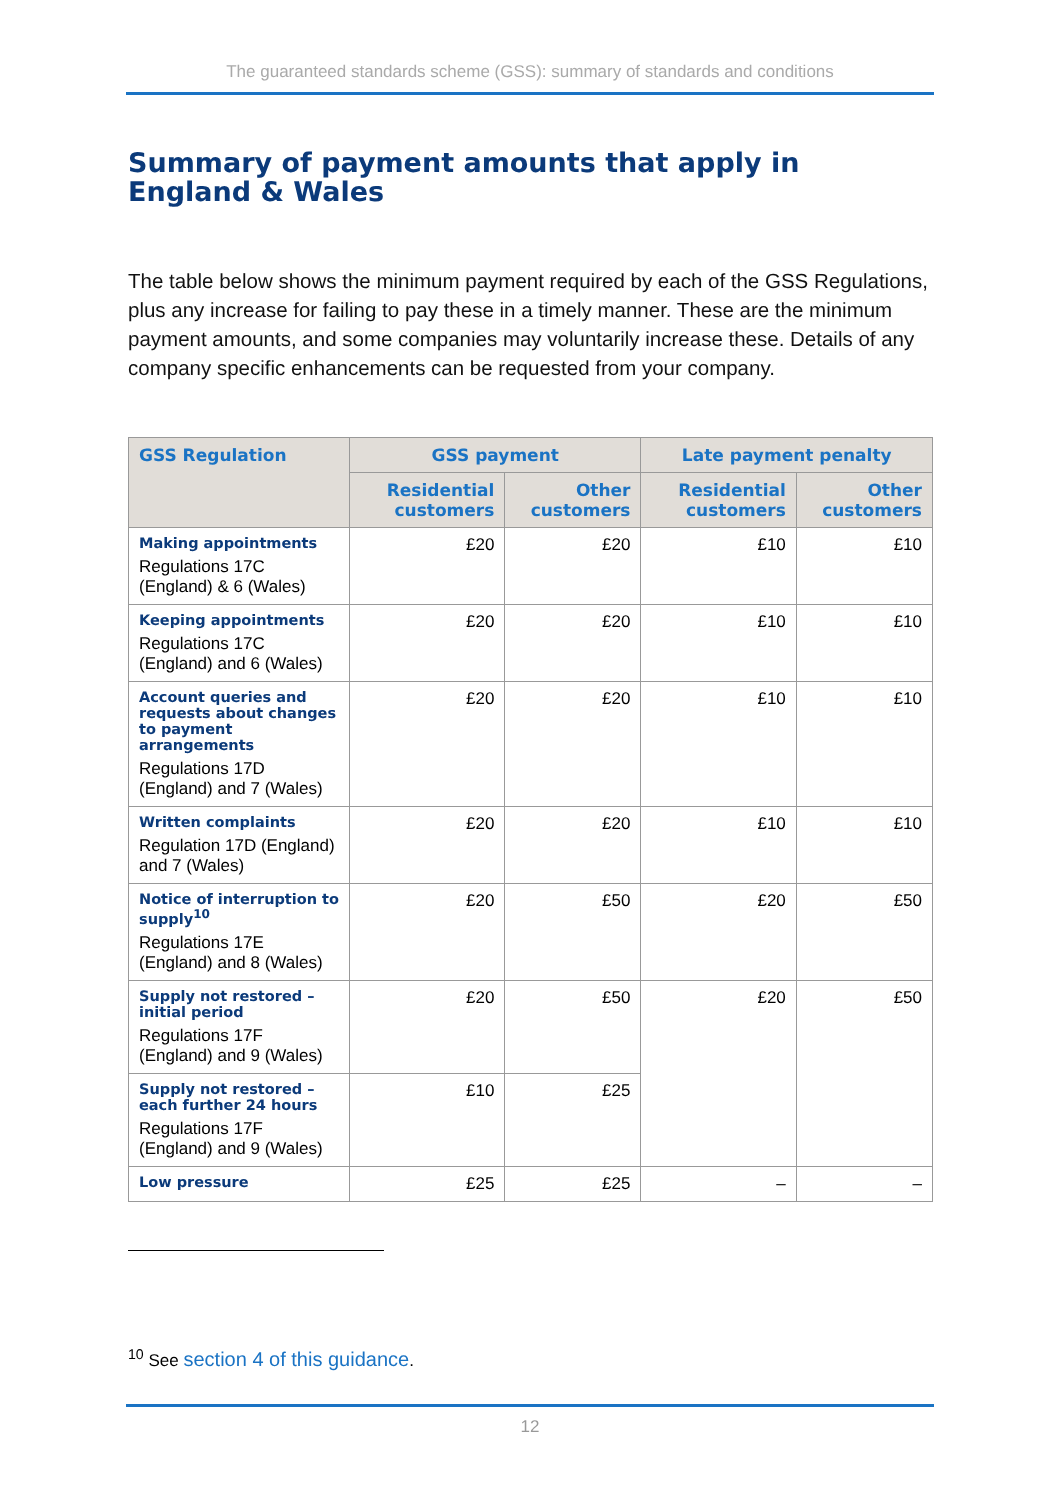The guaranteed standards scheme (GSS): summary of standards and conditions
Summary of payment amounts that apply in England & Wales
The table below shows the minimum payment required by each of the GSS Regulations, plus any increase for failing to pay these in a timely manner. These are the minimum payment amounts, and some companies may voluntarily increase these. Details of any company specific enhancements can be requested from your company.
| GSS Regulation | GSS payment | | Late payment penalty | |
| --- | --- | --- | --- | --- |
| | Residential customers | Other customers | Residential customers | Other customers |
| Making appointments Regulations 17C (England) & 6 (Wales) | £20 | £20 | £10 | £10 |
| Keeping appointments Regulations 17C (England) and 6 (Wales) | £20 | £20 | £10 | £10 |
| Account queries and requests about changes to payment arrangements Regulations 17D (England) and 7 (Wales) | £20 | £20 | £10 | £10 |
| Written complaints Regulation 17D (England) and 7 (Wales) | £20 | £20 | £10 | £10 |
| Notice of interruption to supply<sup>10</sup> Regulations 17E (England) and 8 (Wales) | £20 | £50 | £20 | £50 |
| Supply not restored – initial period Regulations 17F (England) and 9 (Wales) | £20 | £50 | £20 | £50 |
| Supply not restored – each further 24 hours Regulations 17F (England) and 9 (Wales) | £10 | £25 | | |
| Low pressure | £25 | £25 | – | – |
<sup>10</sup> See section 4 of this guidance.
12